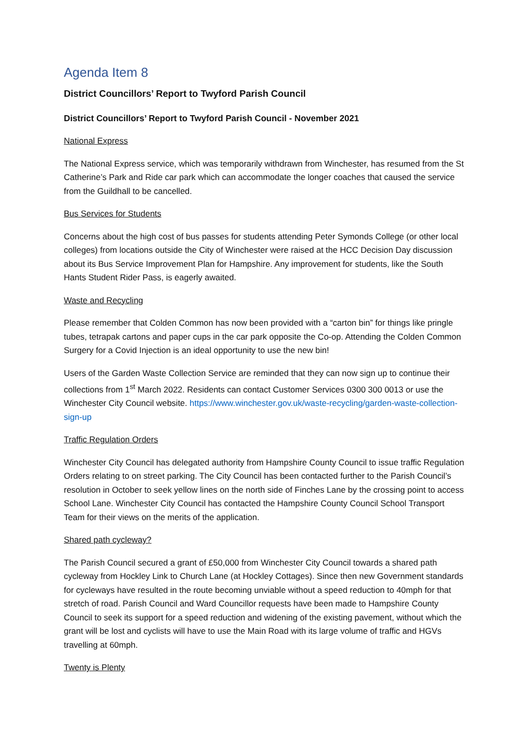Agenda Item 8
District Councillors’ Report to Twyford Parish Council
District Councillors’ Report to Twyford Parish Council - November 2021
National Express
The National Express service, which was temporarily withdrawn from Winchester, has resumed from the St Catherine’s Park and Ride car park which can accommodate the longer coaches that caused the service from the Guildhall to be cancelled.
Bus Services for Students
Concerns about the high cost of bus passes for students attending Peter Symonds College (or other local colleges) from locations outside the City of Winchester were raised at the HCC Decision Day discussion about its Bus Service Improvement Plan for Hampshire. Any improvement for students, like the South Hants Student Rider Pass, is eagerly awaited.
Waste and Recycling
Please remember that Colden Common has now been provided with a “carton bin” for things like pringle tubes, tetrapak cartons and paper cups in the car park opposite the Co-op. Attending the Colden Common Surgery for a Covid Injection is an ideal opportunity to use the new bin!
Users of the Garden Waste Collection Service are reminded that they can now sign up to continue their collections from 1<sup>st</sup> March 2022. Residents can contact Customer Services 0300 300 0013 or use the Winchester City Council website. https://www.winchester.gov.uk/waste-recycling/garden-waste-collection-sign-up
Traffic Regulation Orders
Winchester City Council has delegated authority from Hampshire County Council to issue traffic Regulation Orders relating to on street parking. The City Council has been contacted further to the Parish Council’s resolution in October to seek yellow lines on the north side of Finches Lane by the crossing point to access School Lane. Winchester City Council has contacted the Hampshire County Council School Transport Team for their views on the merits of the application.
Shared path cycleway?
The Parish Council secured a grant of £50,000 from Winchester City Council towards a shared path cycleway from Hockley Link to Church Lane (at Hockley Cottages). Since then new Government standards for cycleways have resulted in the route becoming unviable without a speed reduction to 40mph for that stretch of road. Parish Council and Ward Councillor requests have been made to Hampshire County Council to seek its support for a speed reduction and widening of the existing pavement, without which the grant will be lost and cyclists will have to use the Main Road with its large volume of traffic and HGVs travelling at 60mph.
Twenty is Plenty